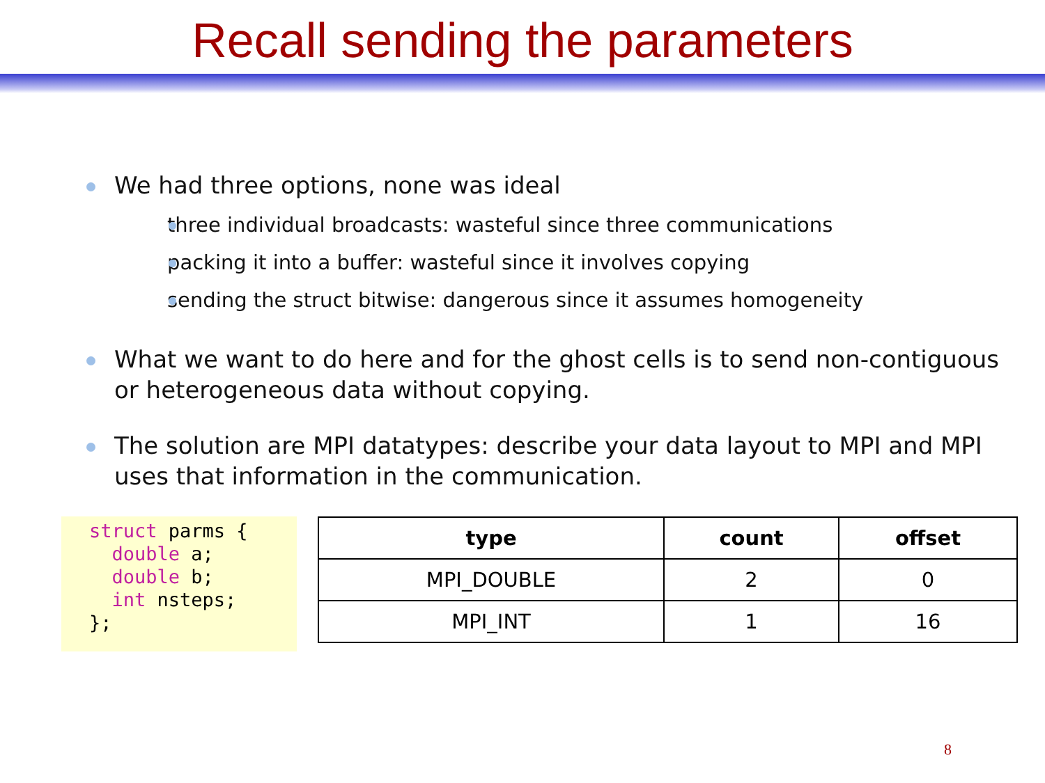Recall sending the parameters
We had three options, none was ideal
three individual broadcasts: wasteful since three communications
packing it into a buffer: wasteful since it involves copying
sending the struct bitwise: dangerous since it assumes homogeneity
What we want to do here and for the ghost cells is to send non-contiguous or heterogeneous data without copying.
The solution are MPI datatypes: describe your data layout to MPI and MPI uses that information in the communication.
struct parms {
  double a;
  double b;
  int nsteps;
};
| type | count | offset |
| --- | --- | --- |
| MPI_DOUBLE | 2 | 0 |
| MPI_INT | 1 | 16 |
8